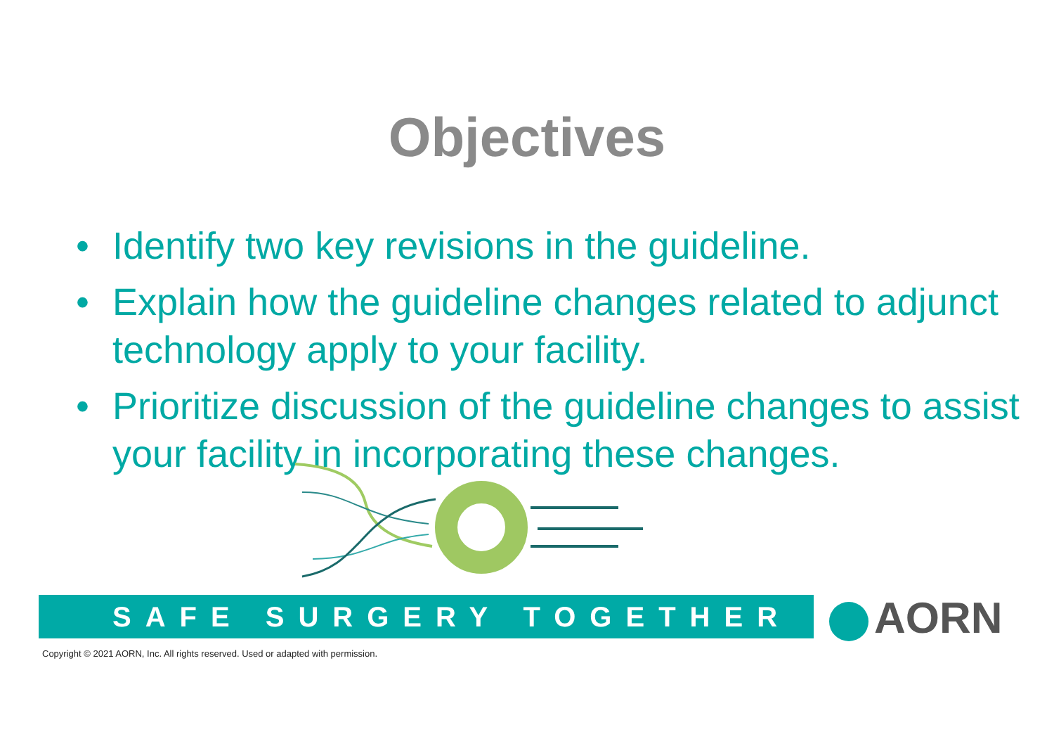Objectives
• Identify two key revisions in the guideline.
• Explain how the guideline changes related to adjunct technology apply to your facility.
• Prioritize discussion of the guideline changes to assist your facility in incorporating these changes.
SAFE SURGERY TOGETHER AORN
Copyright © 2021 AORN, Inc. All rights reserved. Used or adapted with permission.